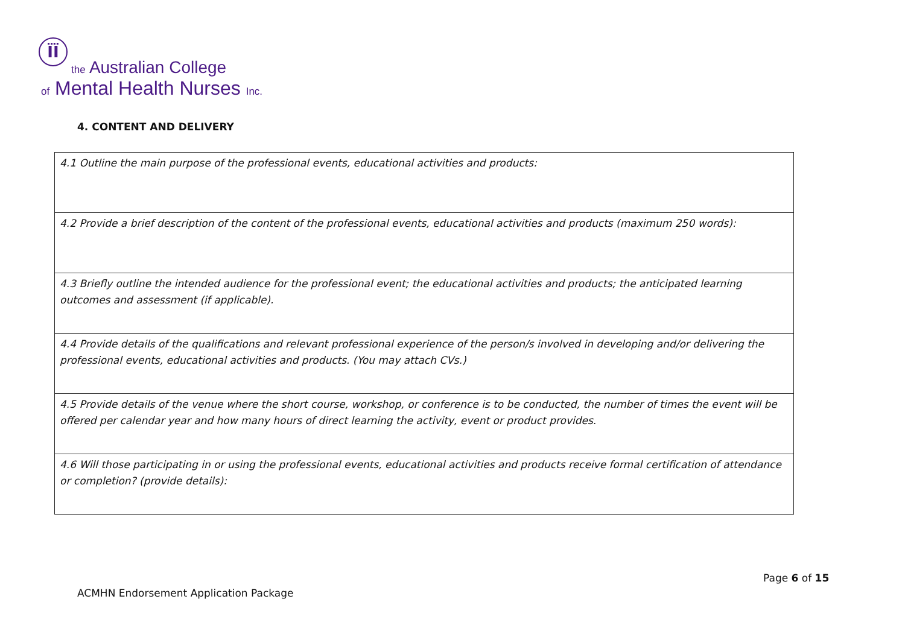ÏÏ
the Australian College
of Mental Health Nurses Inc.
4. CONTENT AND DELIVERY
| 4.1 Outline the main purpose of the professional events, educational activities and products: |
| 4.2 Provide a brief description of the content of the professional events, educational activities and products (maximum 250 words): |
| 4.3 Briefly outline the intended audience for the professional event; the educational activities and products; the anticipated learning outcomes and assessment (if applicable). |
| 4.4 Provide details of the qualifications and relevant professional experience of the person/s involved in developing and/or delivering the professional events, educational activities and products. (You may attach CVs.) |
| 4.5 Provide details of the venue where the short course, workshop, or conference is to be conducted, the number of times the event will be offered per calendar year and how many hours of direct learning the activity, event or product provides. |
| 4.6 Will those participating in or using the professional events, educational activities and products receive formal certification of attendance or completion? (provide details): |
Page 6 of 15
ACMHN Endorsement Application Package